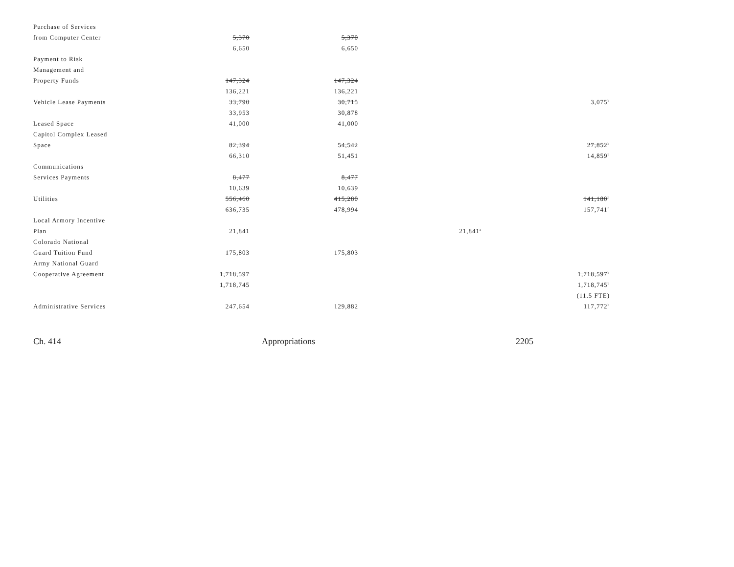| Purchase of Services | | | | |
| from Computer Center | 5,370 | 5,370 | | |
| | 6,650 | 6,650 | | |
| Payment to Risk | | | | |
| Management and | | | | |
| Property Funds | 147,324 | 147,324 | | |
| | 136,221 | 136,221 | | |
| Vehicle Lease Payments | 33,790 | 30,715 | | 3,075<sup>b</sup> |
| | 33,953 | 30,878 | | |
| Leased Space | 41,000 | 41,000 | | |
| Capitol Complex Leased | | | | |
| Space | 82,394 | 54,542 | | 27,852<sup>b</sup> |
| | 66,310 | 51,451 | | 14,859<sup>b</sup> |
| Communications | | | | |
| Services Payments | 8,477 | 8,477 | | |
| | 10,639 | 10,639 | | |
| Utilities | 556,460 | 415,280 | | 141,180<sup>b</sup> |
| | 636,735 | 478,994 | | 157,741<sup>b</sup> |
| Local Armory Incentive | | | | |
| Plan | 21,841 | | 21,841<sup>a</sup> | |
| Colorado National | | | | |
| Guard Tuition Fund | 175,803 | 175,803 | | |
| Army National Guard | | | | |
| Cooperative Agreement | 1,718,597 | | | 1,718,597<sup>b</sup> |
| | 1,718,745 | | | 1,718,745<sup>b</sup> |
| | | | | (11.5 FTE) |
| Administrative Services | 247,654 | 129,882 | | 117,772<sup>b</sup> |
Ch. 414 Appropriations 2205